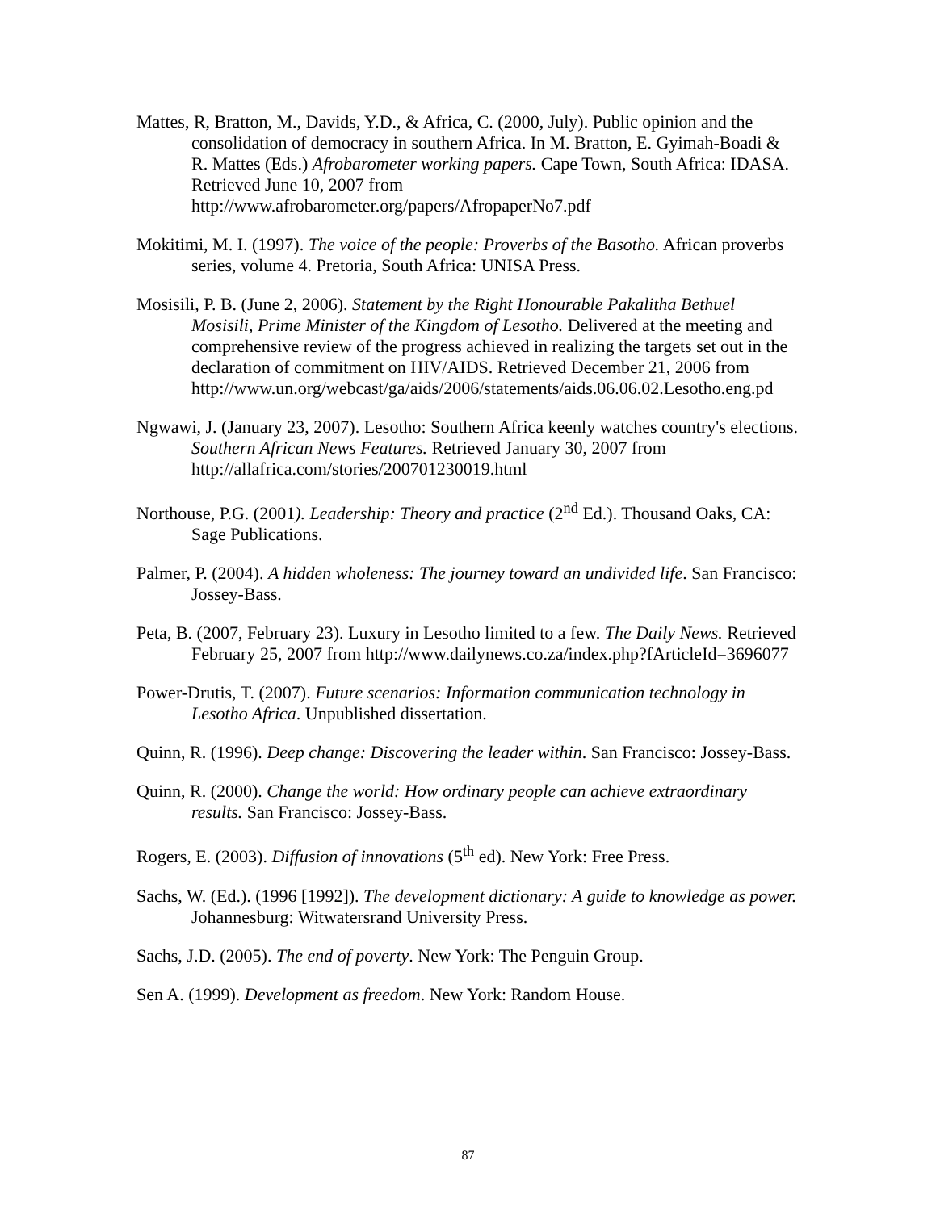Mattes, R, Bratton, M., Davids, Y.D., & Africa, C. (2000, July). Public opinion and the consolidation of democracy in southern Africa. In M. Bratton, E. Gyimah-Boadi & R. Mattes (Eds.) Afrobarometer working papers. Cape Town, South Africa: IDASA. Retrieved June 10, 2007 from http://www.afrobarometer.org/papers/AfropaperNo7.pdf
Mokitimi, M. I. (1997). The voice of the people: Proverbs of the Basotho. African proverbs series, volume 4. Pretoria, South Africa: UNISA Press.
Mosisili, P. B. (June 2, 2006). Statement by the Right Honourable Pakalitha Bethuel Mosisili, Prime Minister of the Kingdom of Lesotho. Delivered at the meeting and comprehensive review of the progress achieved in realizing the targets set out in the declaration of commitment on HIV/AIDS. Retrieved December 21, 2006 from http://www.un.org/webcast/ga/aids/2006/statements/aids.06.06.02.Lesotho.eng.pd
Ngwawi, J. (January 23, 2007). Lesotho: Southern Africa keenly watches country's elections. Southern African News Features. Retrieved January 30, 2007 from http://allafrica.com/stories/200701230019.html
Northouse, P.G. (2001). Leadership: Theory and practice (2<sup>nd</sup> Ed.). Thousand Oaks, CA: Sage Publications.
Palmer, P. (2004). A hidden wholeness: The journey toward an undivided life. San Francisco: Jossey-Bass.
Peta, B. (2007, February 23). Luxury in Lesotho limited to a few. The Daily News. Retrieved February 25, 2007 from http://www.dailynews.co.za/index.php?fArticleId=3696077
Power-Drutis, T. (2007). Future scenarios: Information communication technology in Lesotho Africa. Unpublished dissertation.
Quinn, R. (1996). Deep change: Discovering the leader within. San Francisco: Jossey-Bass.
Quinn, R. (2000). Change the world: How ordinary people can achieve extraordinary results. San Francisco: Jossey-Bass.
Rogers, E. (2003). Diffusion of innovations (5<sup>th</sup> ed). New York: Free Press.
Sachs, W. (Ed.). (1996 [1992]). The development dictionary: A guide to knowledge as power. Johannesburg: Witwatersrand University Press.
Sachs, J.D. (2005). The end of poverty. New York: The Penguin Group.
Sen A. (1999). Development as freedom. New York: Random House.
87